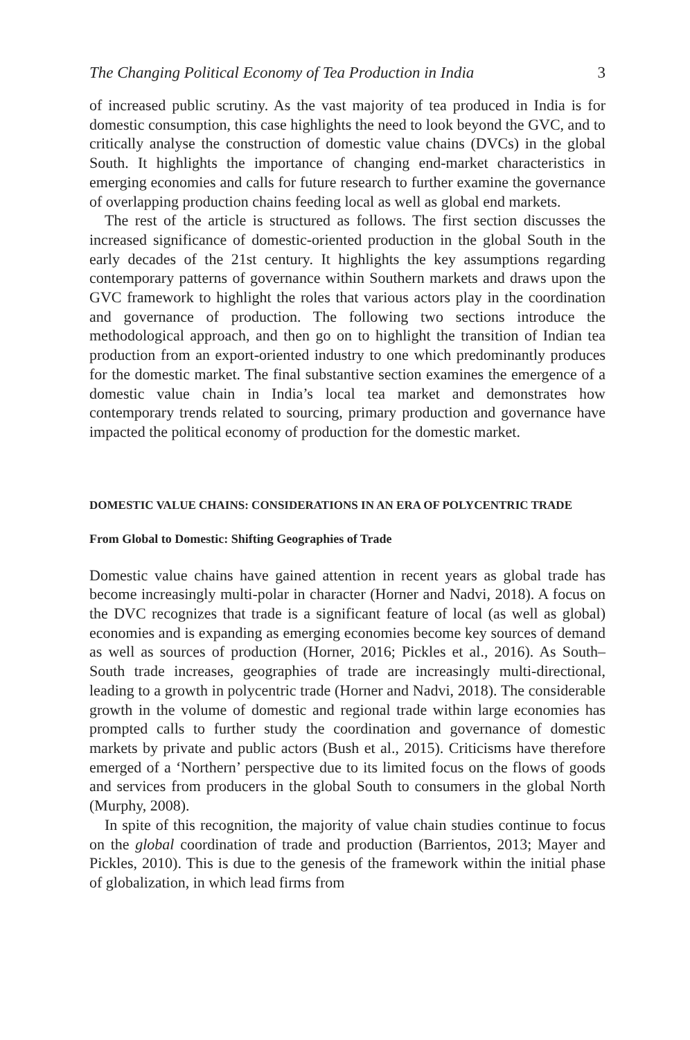The Changing Political Economy of Tea Production in India 3
of increased public scrutiny. As the vast majority of tea produced in India is for domestic consumption, this case highlights the need to look beyond the GVC, and to critically analyse the construction of domestic value chains (DVCs) in the global South. It highlights the importance of changing end-market characteristics in emerging economies and calls for future research to further examine the governance of overlapping production chains feeding local as well as global end markets.
The rest of the article is structured as follows. The first section discusses the increased significance of domestic-oriented production in the global South in the early decades of the 21st century. It highlights the key assumptions regarding contemporary patterns of governance within Southern markets and draws upon the GVC framework to highlight the roles that various actors play in the coordination and governance of production. The following two sections introduce the methodological approach, and then go on to highlight the transition of Indian tea production from an export-oriented industry to one which predominantly produces for the domestic market. The final substantive section examines the emergence of a domestic value chain in India’s local tea market and demonstrates how contemporary trends related to sourcing, primary production and governance have impacted the political economy of production for the domestic market.
DOMESTIC VALUE CHAINS: CONSIDERATIONS IN AN ERA OF POLYCENTRIC TRADE
From Global to Domestic: Shifting Geographies of Trade
Domestic value chains have gained attention in recent years as global trade has become increasingly multi-polar in character (Horner and Nadvi, 2018). A focus on the DVC recognizes that trade is a significant feature of local (as well as global) economies and is expanding as emerging economies become key sources of demand as well as sources of production (Horner, 2016; Pickles et al., 2016). As South–South trade increases, geographies of trade are increasingly multi-directional, leading to a growth in polycentric trade (Horner and Nadvi, 2018). The considerable growth in the volume of domestic and regional trade within large economies has prompted calls to further study the coordination and governance of domestic markets by private and public actors (Bush et al., 2015). Criticisms have therefore emerged of a ‘Northern’ perspective due to its limited focus on the flows of goods and services from producers in the global South to consumers in the global North (Murphy, 2008).
In spite of this recognition, the majority of value chain studies continue to focus on the global coordination of trade and production (Barrientos, 2013; Mayer and Pickles, 2010). This is due to the genesis of the framework within the initial phase of globalization, in which lead firms from